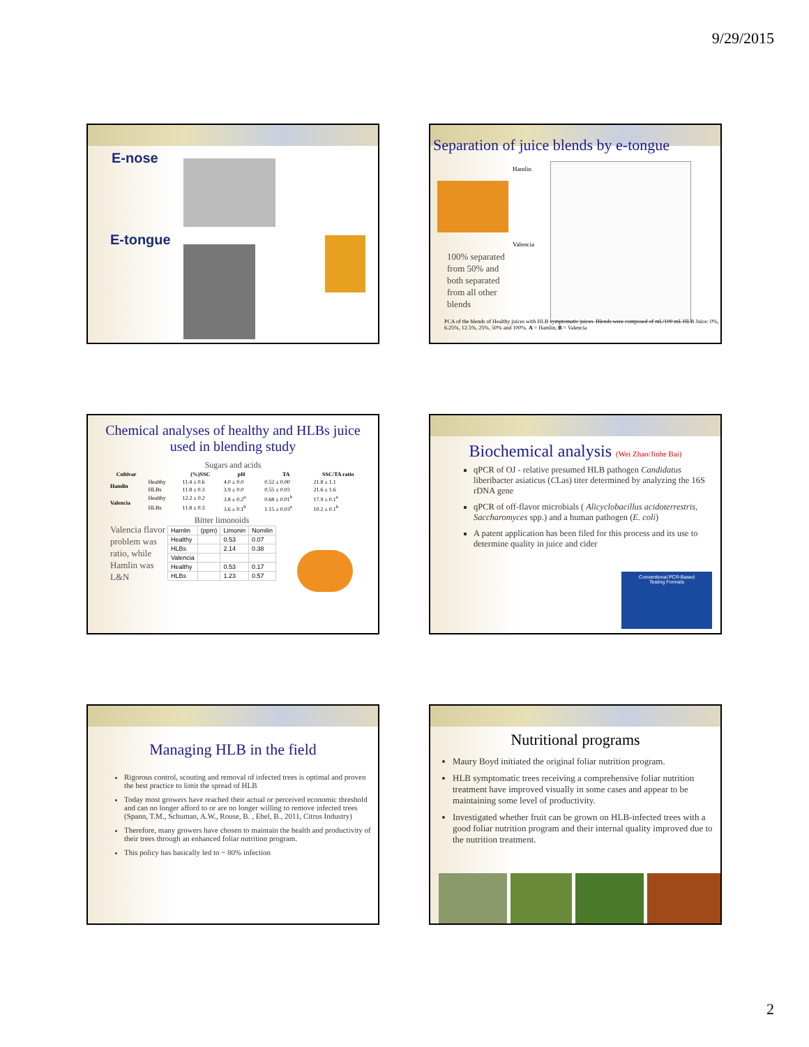9/29/2015
E-nose
E-tongue
Separation of juice blends by e-tongue
Hamlin
Valencia
100% separated
from 50% and
both separated
from all other
blends
PCA of the blends of Healthy juices with HLB symptomatic juices. Blends were composed of mL/100 mL HLB Juice: 0%, 6.25%, 12.5%, 25%, 50% and 100%. A = Hamlin, B = Valencia
Chemical analyses of healthy and HLBs juice
used in blending study
Sugars and acids
| Cultivar | | (%)SSC | pH | TA | SSC/TA ratio |
| --- | --- | --- | --- | --- | --- |
| Hamlin | Healthy | 11.4 ± 0.6 | 4.0 ± 0.0 | 0.52 ± 0.00 | 21.8 ± 1.1 |
| | HLBs | 11.8 ± 0.3 | 3.9 ± 0.0 | 0.55 ± 0.03 | 21.6 ± 1.6 |
| Valencia | Healthy | 12.2 ± 0.2 | 3.8 ± 0.2<sup>a</sup> | 0.68 ± 0.01<sup>b</sup> | 17.9 ± 0.1<sup>a</sup> |
| | HLBs | 11.8 ± 0.3 | 3.6 ± 0.1<sup>b</sup> | 1.15 ± 0.03<sup>a</sup> | 10.2 ± 0.1<sup>b</sup> |
Valencia flavor problem was ratio, while Hamlin was L&N
Bitter limonoids
| Hamlin | (ppm) | Limonin | Nomilin |
| Healthy | | 0.53 | 0.07 |
| HLBs | | 2.14 | 0.38 |
| Valencia | | | |
| Healthy | | 0.53 | 0.17 |
| HLBs | | 1.23 | 0.57 |
Biochemical analysis (Wei Zhao/Jinhe Bai)
qPCR of OJ - relative presumed HLB pathogen Candidatus liberibacter asiaticus (CLas) titer determined by analyzing the 16S rDNA gene
qPCR of off-flavor microbials ( Alicyclobacillus acidoterrestris, Saccharomyces spp.) and a human pathogen (E. coli)
A patent application has been filed for this process and its use to determine quality in juice and cider
Conventional PCR-Based
Testing Formats
Managing HLB in the field
Rigorous control, scouting and removal of infected trees is optimal and proven the best practice to limit the spread of HLB
Today most growers have reached their actual or perceived economic threshold and can no longer afford to or are no longer willing to remove infected trees (Spann, T.M., Schuman, A.W., Rouse, B. , Ebel, B., 2011, Citrus Industry)
Therefore, many growers have chosen to maintain the health and productivity of their trees through an enhanced foliar nutrition program.
This policy has basically led to ~ 80% infection
Nutritional programs
Maury Boyd initiated the original foliar nutrition program.
HLB symptomatic trees receiving a comprehensive foliar nutrition treatment have improved visually in some cases and appear to be maintaining some level of productivity.
Investigated whether fruit can be grown on HLB-infected trees with a good foliar nutrition program and their internal quality improved due to the nutrition treatment.
2